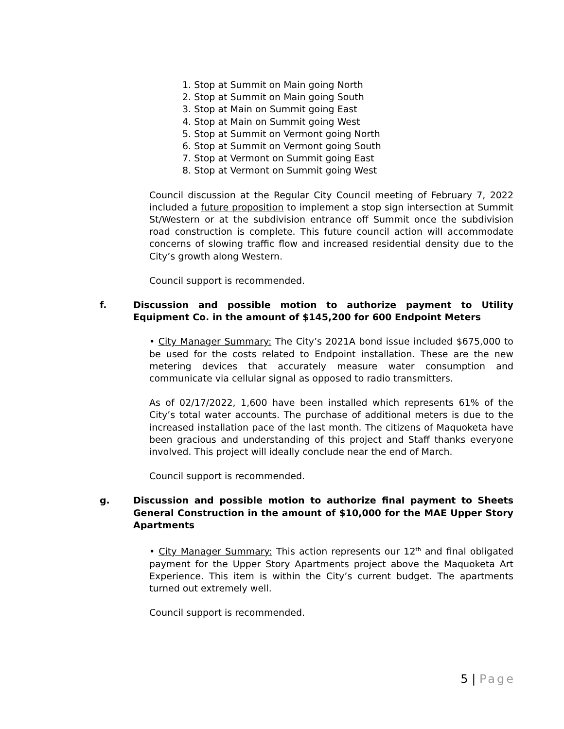1. Stop at Summit on Main going North
2. Stop at Summit on Main going South
3. Stop at Main on Summit going East
4. Stop at Main on Summit going West
5. Stop at Summit on Vermont going North
6. Stop at Summit on Vermont going South
7. Stop at Vermont on Summit going East
8. Stop at Vermont on Summit going West
Council discussion at the Regular City Council meeting of February 7, 2022 included a future proposition to implement a stop sign intersection at Summit St/Western or at the subdivision entrance off Summit once the subdivision road construction is complete. This future council action will accommodate concerns of slowing traffic flow and increased residential density due to the City’s growth along Western.
Council support is recommended.
f. Discussion and possible motion to authorize payment to Utility Equipment Co. in the amount of $145,200 for 600 Endpoint Meters
• City Manager Summary: The City’s 2021A bond issue included $675,000 to be used for the costs related to Endpoint installation. These are the new metering devices that accurately measure water consumption and communicate via cellular signal as opposed to radio transmitters.
As of 02/17/2022, 1,600 have been installed which represents 61% of the City’s total water accounts. The purchase of additional meters is due to the increased installation pace of the last month. The citizens of Maquoketa have been gracious and understanding of this project and Staff thanks everyone involved. This project will ideally conclude near the end of March.
Council support is recommended.
g. Discussion and possible motion to authorize final payment to Sheets General Construction in the amount of $10,000 for the MAE Upper Story Apartments
• City Manager Summary: This action represents our 12<sup>th</sup> and final obligated payment for the Upper Story Apartments project above the Maquoketa Art Experience. This item is within the City’s current budget. The apartments turned out extremely well.
Council support is recommended.
5 | Page